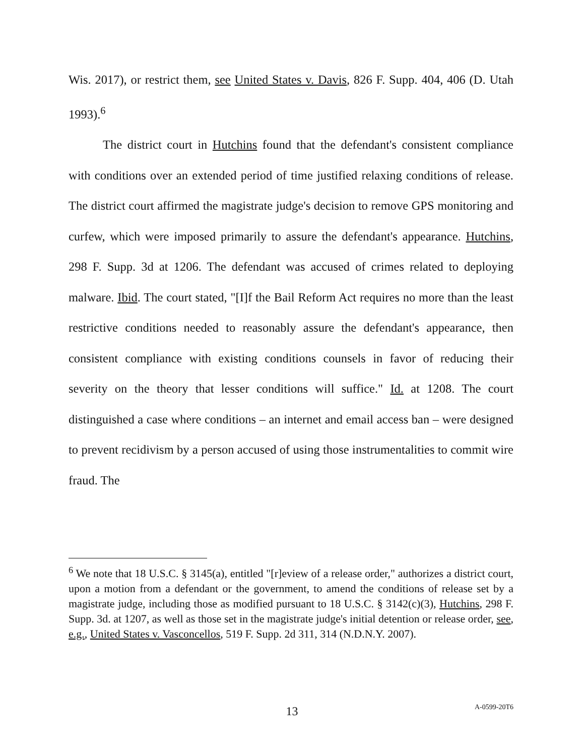Wis. 2017), or restrict them, see United States v. Davis, 826 F. Supp. 404, 406 (D. Utah 1993).<sup>6</sup>
The district court in Hutchins found that the defendant's consistent compliance with conditions over an extended period of time justified relaxing conditions of release. The district court affirmed the magistrate judge's decision to remove GPS monitoring and curfew, which were imposed primarily to assure the defendant's appearance. Hutchins, 298 F. Supp. 3d at 1206. The defendant was accused of crimes related to deploying malware. Ibid. The court stated, "[I]f the Bail Reform Act requires no more than the least restrictive conditions needed to reasonably assure the defendant's appearance, then consistent compliance with existing conditions counsels in favor of reducing their severity on the theory that lesser conditions will suffice." Id. at 1208. The court distinguished a case where conditions – an internet and email access ban – were designed to prevent recidivism by a person accused of using those instrumentalities to commit wire fraud. The
<sup>6</sup> We note that 18 U.S.C. § 3145(a), entitled "[r]eview of a release order," authorizes a district court, upon a motion from a defendant or the government, to amend the conditions of release set by a magistrate judge, including those as modified pursuant to 18 U.S.C. § 3142(c)(3), Hutchins, 298 F. Supp. 3d. at 1207, as well as those set in the magistrate judge's initial detention or release order, see, e.g., United States v. Vasconcellos, 519 F. Supp. 2d 311, 314 (N.D.N.Y. 2007).
13 A-0599-20T6